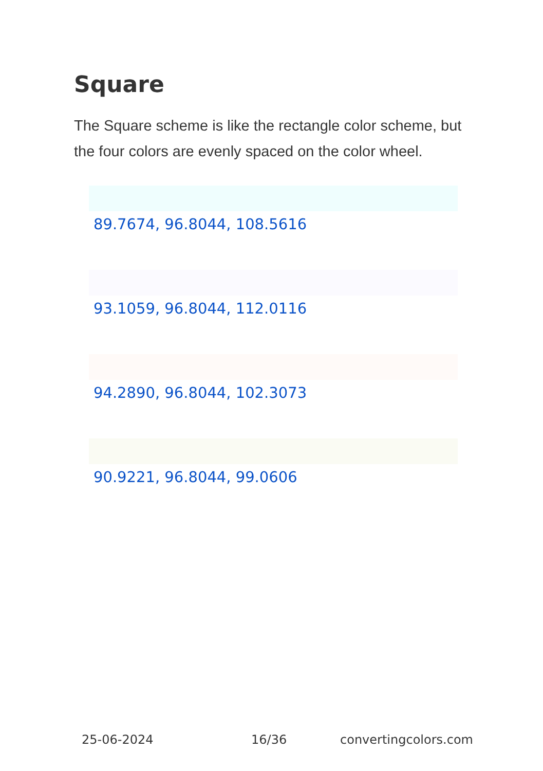Square
The Square scheme is like the rectangle color scheme, but the four colors are evenly spaced on the color wheel.
89.7674, 96.8044, 108.5616
93.1059, 96.8044, 112.0116
94.2890, 96.8044, 102.3073
90.9221, 96.8044, 99.0606
25-06-2024 16/36 convertingcolors.com